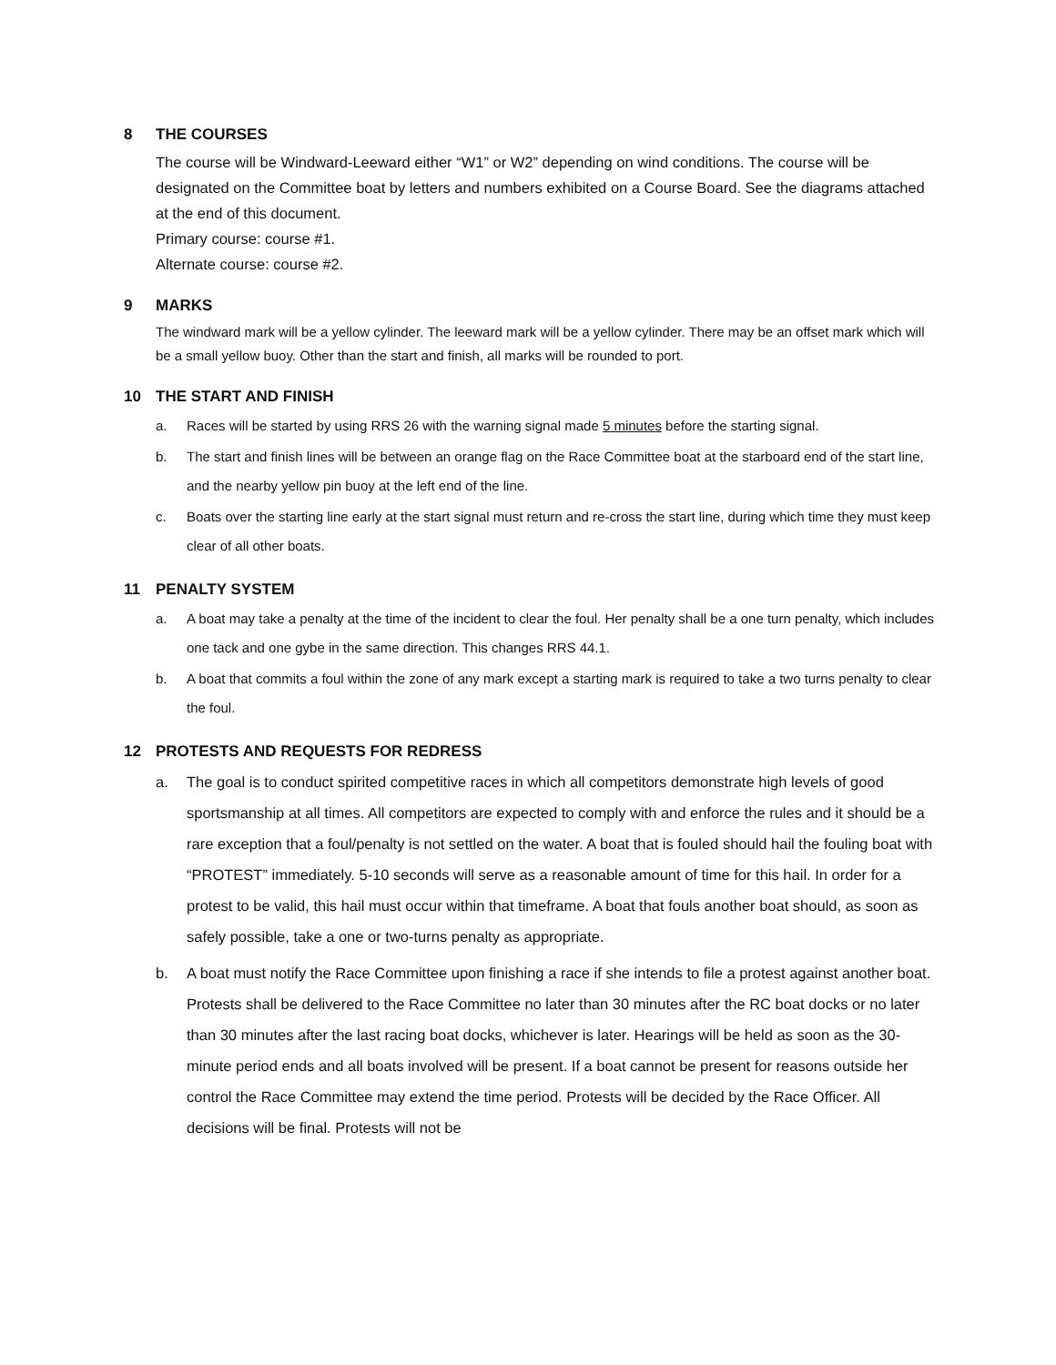8 THE COURSES
The course will be Windward-Leeward either “W1” or W2” depending on wind conditions. The course will be designated on the Committee boat by letters and numbers exhibited on a Course Board. See the diagrams attached at the end of this document.
Primary course: course #1.
Alternate course: course #2.
9 MARKS
The windward mark will be a yellow cylinder. The leeward mark will be a yellow cylinder. There may be an offset mark which will be a small yellow buoy. Other than the start and finish, all marks will be rounded to port.
10 THE START AND FINISH
a. Races will be started by using RRS 26 with the warning signal made 5 minutes before the starting signal.
b. The start and finish lines will be between an orange flag on the Race Committee boat at the starboard end of the start line, and the nearby yellow pin buoy at the left end of the line.
c. Boats over the starting line early at the start signal must return and re-cross the start line, during which time they must keep clear of all other boats.
11 PENALTY SYSTEM
a. A boat may take a penalty at the time of the incident to clear the foul. Her penalty shall be a one turn penalty, which includes one tack and one gybe in the same direction. This changes RRS 44.1.
b. A boat that commits a foul within the zone of any mark except a starting mark is required to take a two turns penalty to clear the foul.
12 PROTESTS AND REQUESTS FOR REDRESS
a. The goal is to conduct spirited competitive races in which all competitors demonstrate high levels of good sportsmanship at all times. All competitors are expected to comply with and enforce the rules and it should be a rare exception that a foul/penalty is not settled on the water. A boat that is fouled should hail the fouling boat with “PROTEST” immediately. 5-10 seconds will serve as a reasonable amount of time for this hail. In order for a protest to be valid, this hail must occur within that timeframe. A boat that fouls another boat should, as soon as safely possible, take a one or two-turns penalty as appropriate.
b. A boat must notify the Race Committee upon finishing a race if she intends to file a protest against another boat. Protests shall be delivered to the Race Committee no later than 30 minutes after the RC boat docks or no later than 30 minutes after the last racing boat docks, whichever is later. Hearings will be held as soon as the 30-minute period ends and all boats involved will be present. If a boat cannot be present for reasons outside her control the Race Committee may extend the time period. Protests will be decided by the Race Officer. All decisions will be final. Protests will not be